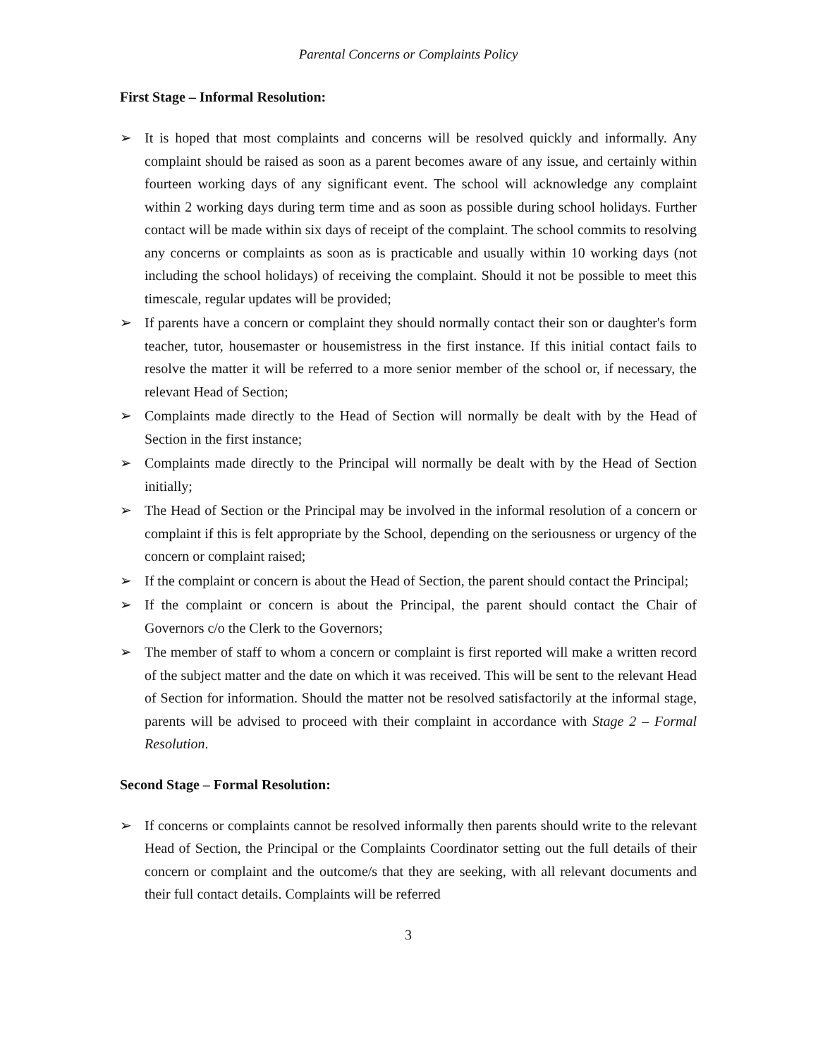Parental Concerns or Complaints Policy
First Stage – Informal Resolution:
➢ It is hoped that most complaints and concerns will be resolved quickly and informally. Any complaint should be raised as soon as a parent becomes aware of any issue, and certainly within fourteen working days of any significant event. The school will acknowledge any complaint within 2 working days during term time and as soon as possible during school holidays. Further contact will be made within six days of receipt of the complaint. The school commits to resolving any concerns or complaints as soon as is practicable and usually within 10 working days (not including the school holidays) of receiving the complaint. Should it not be possible to meet this timescale, regular updates will be provided;
➢ If parents have a concern or complaint they should normally contact their son or daughter's form teacher, tutor, housemaster or housemistress in the first instance. If this initial contact fails to resolve the matter it will be referred to a more senior member of the school or, if necessary, the relevant Head of Section;
➢ Complaints made directly to the Head of Section will normally be dealt with by the Head of Section in the first instance;
➢ Complaints made directly to the Principal will normally be dealt with by the Head of Section initially;
➢ The Head of Section or the Principal may be involved in the informal resolution of a concern or complaint if this is felt appropriate by the School, depending on the seriousness or urgency of the concern or complaint raised;
➢ If the complaint or concern is about the Head of Section, the parent should contact the Principal;
➢ If the complaint or concern is about the Principal, the parent should contact the Chair of Governors c/o the Clerk to the Governors;
➢ The member of staff to whom a concern or complaint is first reported will make a written record of the subject matter and the date on which it was received. This will be sent to the relevant Head of Section for information. Should the matter not be resolved satisfactorily at the informal stage, parents will be advised to proceed with their complaint in accordance with Stage 2 – Formal Resolution.
Second Stage – Formal Resolution:
➢ If concerns or complaints cannot be resolved informally then parents should write to the relevant Head of Section, the Principal or the Complaints Coordinator setting out the full details of their concern or complaint and the outcome/s that they are seeking, with all relevant documents and their full contact details. Complaints will be referred
3